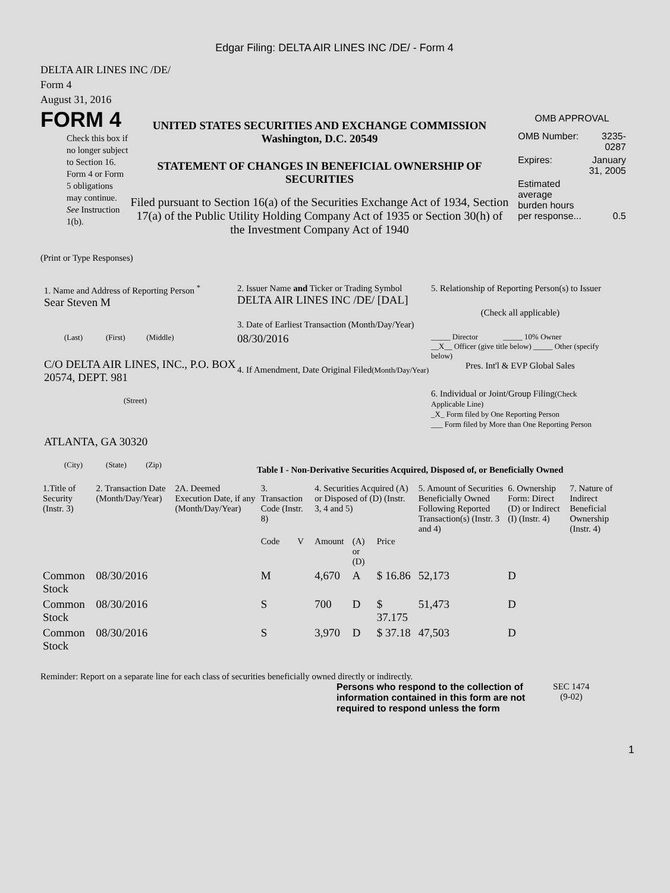Edgar Filing: DELTA AIR LINES INC /DE/ - Form 4
DELTA AIR LINES INC /DE/
Form 4
August 31, 2016
FORM 4
Check this box if no longer subject to Section 16. Form 4 or Form 5 obligations may continue. See Instruction 1(b).
UNITED STATES SECURITIES AND EXCHANGE COMMISSION
Washington, D.C. 20549
STATEMENT OF CHANGES IN BENEFICIAL OWNERSHIP OF SECURITIES
Filed pursuant to Section 16(a) of the Securities Exchange Act of 1934, Section 17(a) of the Public Utility Holding Company Act of 1935 or Section 30(h) of the Investment Company Act of 1940
OMB APPROVAL
| OMB Number: | 3235-0287 |
| Expires: | January 31, 2005 |
| Estimated average burden hours per response... | 0.5 |
(Print or Type Responses)
1. Name and Address of Reporting Person <sup>*</sup>
Sear Steven M
(Last) (First) (Middle)
C/O DELTA AIR LINES, INC., P.O. BOX 20574, DEPT. 981
(Street)
ATLANTA, GA 30320
(City) (State) (Zip)
2. Issuer Name and Ticker or Trading Symbol
DELTA AIR LINES INC /DE/ [DAL]
3. Date of Earliest Transaction (Month/Day/Year)
08/30/2016
4. If Amendment, Date Original Filed(Month/Day/Year)
5. Relationship of Reporting Person(s) to Issuer
(Check all applicable)
_____ Director _____ 10% Owner
__X__ Officer (give title below) _____ Other (specify below)
Pres. Int'l & EVP Global Sales
6. Individual or Joint/Group Filing(Check Applicable Line)
_X_ Form filed by One Reporting Person
___ Form filed by More than One Reporting Person
Table I - Non-Derivative Securities Acquired, Disposed of, or Beneficially Owned
| 1.Title of Security (Instr. 3) | 2. Transaction Date (Month/Day/Year) | 2A. Deemed Execution Date, if any (Month/Day/Year) | 3. Transaction Code (Instr. 8) | | 4. Securities Acquired (A) or Disposed of (D) (Instr. 3, 4 and 5) | | | 5. Amount of Securities Beneficially Owned Following Reported Transaction(s) (Instr. 3 and 4) | 6. Ownership Form: Direct (D) or Indirect (I) (Instr. 4) | 7. Nature of Indirect Beneficial Ownership (Instr. 4) |
| --- | --- | --- | --- | --- | --- | --- | --- | --- | --- | --- |
| | | | Code | V | Amount | (A) or (D) | Price | | | |
| Common Stock | 08/30/2016 | | M | | 4,670 | A | $ 16.86 | 52,173 | D | |
| Common Stock | 08/30/2016 | | S | | 700 | D | $ 37.175 | 51,473 | D | |
| Common Stock | 08/30/2016 | | S | | 3,970 | D | $ 37.18 | 47,503 | D | |
Reminder: Report on a separate line for each class of securities beneficially owned directly or indirectly.
Persons who respond to the collection of information contained in this form are not required to respond unless the form
SEC 1474
(9-02)
1